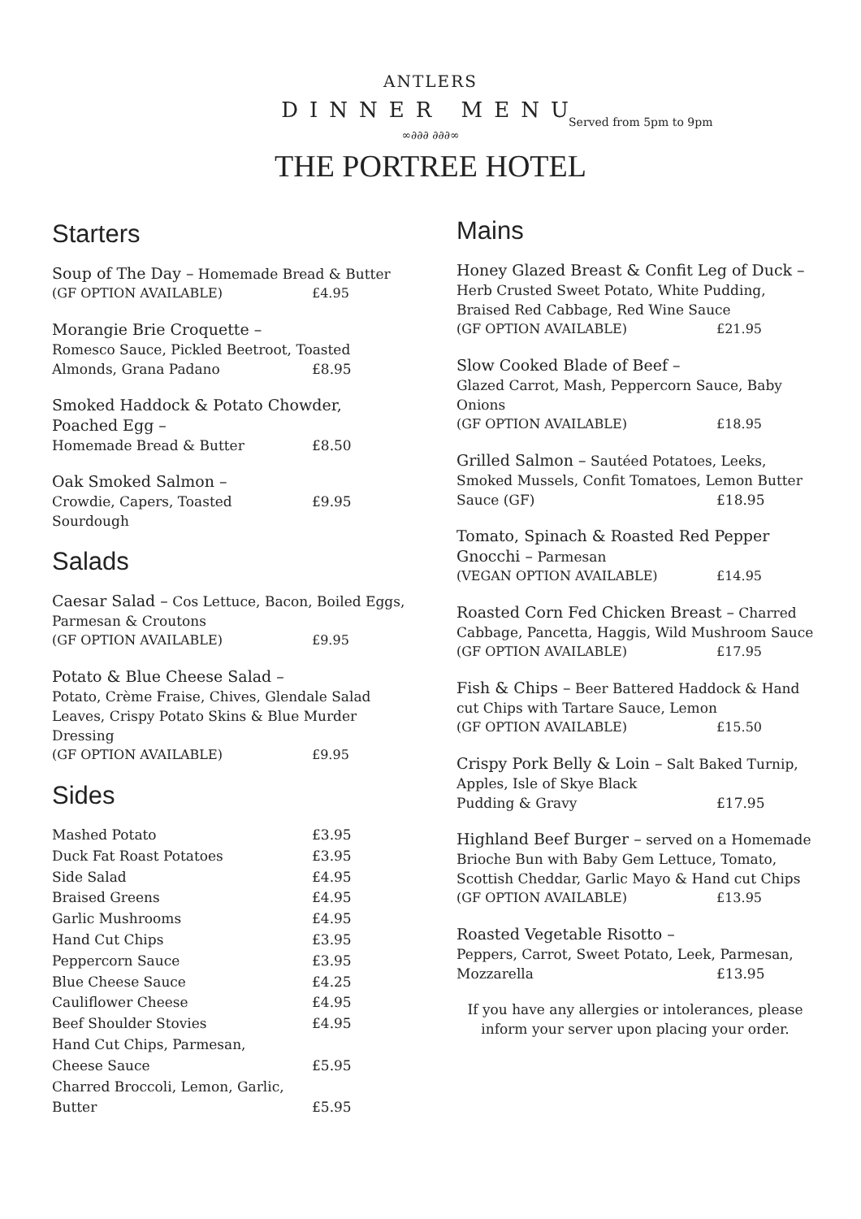ANTLERS
DINNER MENU
Served from 5pm to 9pm
∞∂∂∂ ∂∂∂∞
THE PORTREE HOTEL
Starters
Soup of The Day – Homemade Bread & Butter
(GF OPTION AVAILABLE) £4.95
Morangie Brie Croquette –
Romesco Sauce, Pickled Beetroot, Toasted
Almonds, Grana Padano £8.95
Smoked Haddock & Potato Chowder, Poached Egg –
Homemade Bread & Butter £8.50
Oak Smoked Salmon –
Crowdie, Capers, Toasted Sourdough £9.95
Salads
Caesar Salad – Cos Lettuce, Bacon, Boiled Eggs, Parmesan & Croutons
(GF OPTION AVAILABLE) £9.95
Potato & Blue Cheese Salad –
Potato, Crème Fraise, Chives, Glendale Salad Leaves, Crispy Potato Skins & Blue Murder Dressing
(GF OPTION AVAILABLE) £9.95
Sides
Mashed Potato £3.95
Duck Fat Roast Potatoes £3.95
Side Salad £4.95
Braised Greens £4.95
Garlic Mushrooms £4.95
Hand Cut Chips £3.95
Peppercorn Sauce £3.95
Blue Cheese Sauce £4.25
Cauliflower Cheese £4.95
Beef Shoulder Stovies £4.95
Hand Cut Chips, Parmesan,
Cheese Sauce
£5.95
Charred Broccoli, Lemon, Garlic,
Butter
£5.95
Mains
Honey Glazed Breast & Confit Leg of Duck –
Herb Crusted Sweet Potato, White Pudding, Braised Red Cabbage, Red Wine Sauce
(GF OPTION AVAILABLE) £21.95
Slow Cooked Blade of Beef –
Glazed Carrot, Mash, Peppercorn Sauce, Baby Onions
(GF OPTION AVAILABLE) £18.95
Grilled Salmon – Sautéed Potatoes, Leeks, Smoked Mussels, Confit Tomatoes, Lemon Butter
Sauce (GF) £18.95
Tomato, Spinach & Roasted Red Pepper Gnocchi – Parmesan
(VEGAN OPTION AVAILABLE) £14.95
Roasted Corn Fed Chicken Breast – Charred Cabbage, Pancetta, Haggis, Wild Mushroom Sauce
(GF OPTION AVAILABLE) £17.95
Fish & Chips – Beer Battered Haddock & Hand cut Chips with Tartare Sauce, Lemon
(GF OPTION AVAILABLE) £15.50
Crispy Pork Belly & Loin – Salt Baked Turnip, Apples, Isle of Skye Black
Pudding & Gravy £17.95
Highland Beef Burger – served on a Homemade Brioche Bun with Baby Gem Lettuce, Tomato, Scottish Cheddar, Garlic Mayo & Hand cut Chips
(GF OPTION AVAILABLE) £13.95
Roasted Vegetable Risotto –
Peppers, Carrot, Sweet Potato, Leek, Parmesan,
Mozzarella £13.95
If you have any allergies or intolerances, please inform your server upon placing your order.